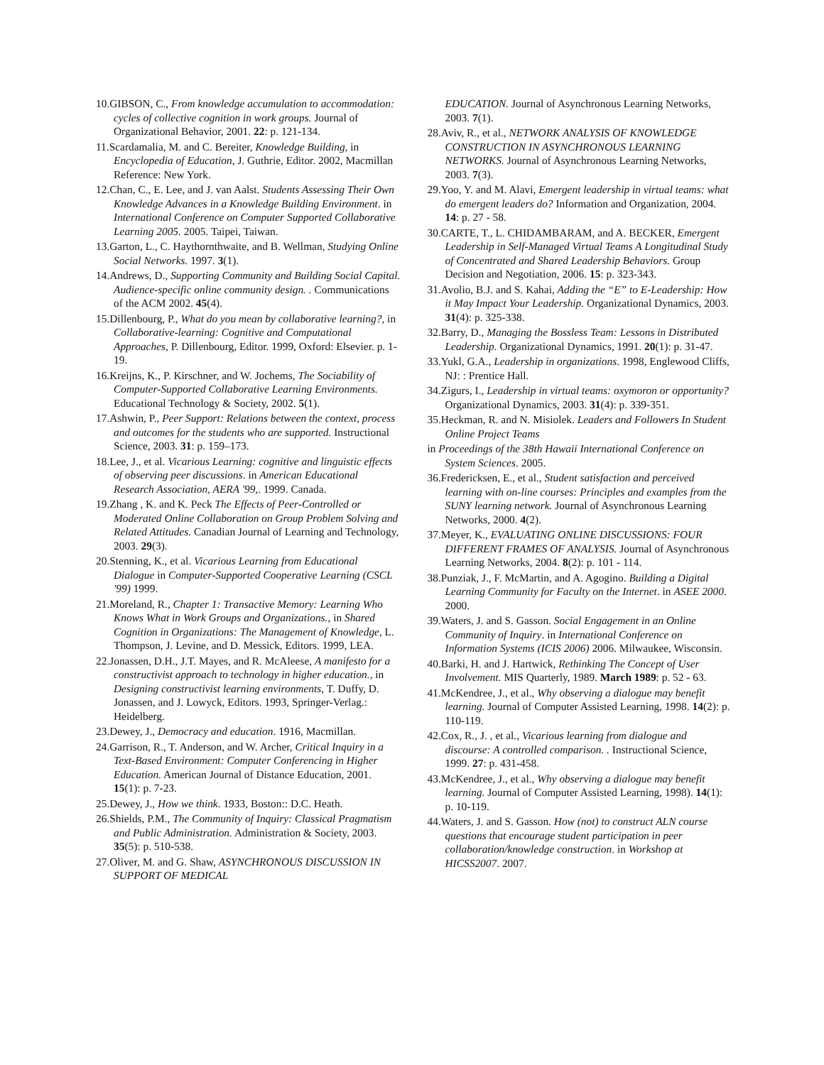10.GIBSON, C., From knowledge accumulation to accommodation: cycles of collective cognition in work groups. Journal of Organizational Behavior, 2001. 22: p. 121-134.
11.Scardamalia, M. and C. Bereiter, Knowledge Building, in Encyclopedia of Education, J. Guthrie, Editor. 2002, Macmillan Reference: New York.
12.Chan, C., E. Lee, and J. van Aalst. Students Assessing Their Own Knowledge Advances in a Knowledge Building Environment. in International Conference on Computer Supported Collaborative Learning 2005. 2005. Taipei, Taiwan.
13.Garton, L., C. Haythornthwaite, and B. Wellman, Studying Online Social Networks. 1997. 3(1).
14.Andrews, D., Supporting Community and Building Social Capital. Audience-specific online community design. . Communications of the ACM 2002. 45(4).
15.Dillenbourg, P., What do you mean by collaborative learning?, in Collaborative-learning: Cognitive and Computational Approaches, P. Dillenbourg, Editor. 1999, Oxford: Elsevier. p. 1-19.
16.Kreijns, K., P. Kirschner, and W. Jochems, The Sociability of Computer-Supported Collaborative Learning Environments. Educational Technology & Society, 2002. 5(1).
17.Ashwin, P., Peer Support: Relations between the context, process and outcomes for the students who are supported. Instructional Science, 2003. 31: p. 159–173.
18.Lee, J., et al. Vicarious Learning: cognitive and linguistic effects of observing peer discussions. in American Educational Research Association, AERA '99,. 1999. Canada.
19.Zhang , K. and K. Peck The Effects of Peer-Controlled or Moderated Online Collaboration on Group Problem Solving and Related Attitudes. Canadian Journal of Learning and Technology, 2003. 29(3).
20.Stenning, K., et al. Vicarious Learning from Educational Dialogue in Computer-Supported Cooperative Learning (CSCL '99) 1999.
21.Moreland, R., Chapter 1: Transactive Memory: Learning Who Knows What in Work Groups and Organizations., in Shared Cognition in Organizations: The Management of Knowledge, L. Thompson, J. Levine, and D. Messick, Editors. 1999, LEA.
22.Jonassen, D.H., J.T. Mayes, and R. McAleese, A manifesto for a constructivist approach to technology in higher education., in Designing constructivist learning environments, T. Duffy, D. Jonassen, and J. Lowyck, Editors. 1993, Springer-Verlag.: Heidelberg.
23.Dewey, J., Democracy and education. 1916, Macmillan.
24.Garrison, R., T. Anderson, and W. Archer, Critical Inquiry in a Text-Based Environment: Computer Conferencing in Higher Education. American Journal of Distance Education, 2001. 15(1): p. 7-23.
25.Dewey, J., How we think. 1933, Boston:: D.C. Heath.
26.Shields, P.M., The Community of Inquiry: Classical Pragmatism and Public Administration. Administration & Society, 2003. 35(5): p. 510-538.
27.Oliver, M. and G. Shaw, ASYNCHRONOUS DISCUSSION IN SUPPORT OF MEDICAL
EDUCATION. Journal of Asynchronous Learning Networks, 2003. 7(1).
28.Aviv, R., et al., NETWORK ANALYSIS OF KNOWLEDGE CONSTRUCTION IN ASYNCHRONOUS LEARNING NETWORKS. Journal of Asynchronous Learning Networks, 2003. 7(3).
29.Yoo, Y. and M. Alavi, Emergent leadership in virtual teams: what do emergent leaders do? Information and Organization, 2004. 14: p. 27 - 58.
30.CARTE, T., L. CHIDAMBARAM, and A. BECKER, Emergent Leadership in Self-Managed Virtual Teams A Longitudinal Study of Concentrated and Shared Leadership Behaviors. Group Decision and Negotiation, 2006. 15: p. 323-343.
31.Avolio, B.J. and S. Kahai, Adding the “E” to E-Leadership: How it May Impact Your Leadership. Organizational Dynamics, 2003. 31(4): p. 325-338.
32.Barry, D., Managing the Bossless Team: Lessons in Distributed Leadership. Organizational Dynamics, 1991. 20(1): p. 31-47.
33.Yukl, G.A., Leadership in organizations. 1998, Englewood Cliffs, NJ: : Prentice Hall.
34.Zigurs, I., Leadership in virtual teams: oxymoron or opportunity? Organizational Dynamics, 2003. 31(4): p. 339-351.
35.Heckman, R. and N. Misiolek. Leaders and Followers In Student Online Project Teams
in Proceedings of the 38th Hawaii International Conference on System Sciences. 2005.
36.Fredericksen, E., et al., Student satisfaction and perceived learning with on-line courses: Principles and examples from the SUNY learning network. Journal of Asynchronous Learning Networks, 2000. 4(2).
37.Meyer, K., EVALUATING ONLINE DISCUSSIONS: FOUR DIFFERENT FRAMES OF ANALYSIS. Journal of Asynchronous Learning Networks, 2004. 8(2): p. 101 - 114.
38.Punziak, J., F. McMartin, and A. Agogino. Building a Digital Learning Community for Faculty on the Internet. in ASEE 2000. 2000.
39.Waters, J. and S. Gasson. Social Engagement in an Online Community of Inquiry. in International Conference on Information Systems (ICIS 2006) 2006. Milwaukee, Wisconsin.
40.Barki, H. and J. Hartwick, Rethinking The Concept of User Involvement. MIS Quarterly, 1989. March 1989: p. 52 - 63.
41.McKendree, J., et al., Why observing a dialogue may benefit learning. Journal of Computer Assisted Learning, 1998. 14(2): p. 110-119.
42.Cox, R., J. , et al., Vicarious learning from dialogue and discourse: A controlled comparison. . Instructional Science, 1999. 27: p. 431-458.
43.McKendree, J., et al., Why observing a dialogue may benefit learning. Journal of Computer Assisted Learning, 1998). 14(1): p. 10-119.
44.Waters, J. and S. Gasson. How (not) to construct ALN course questions that encourage student participation in peer collaboration/knowledge construction. in Workshop at HICSS2007. 2007.